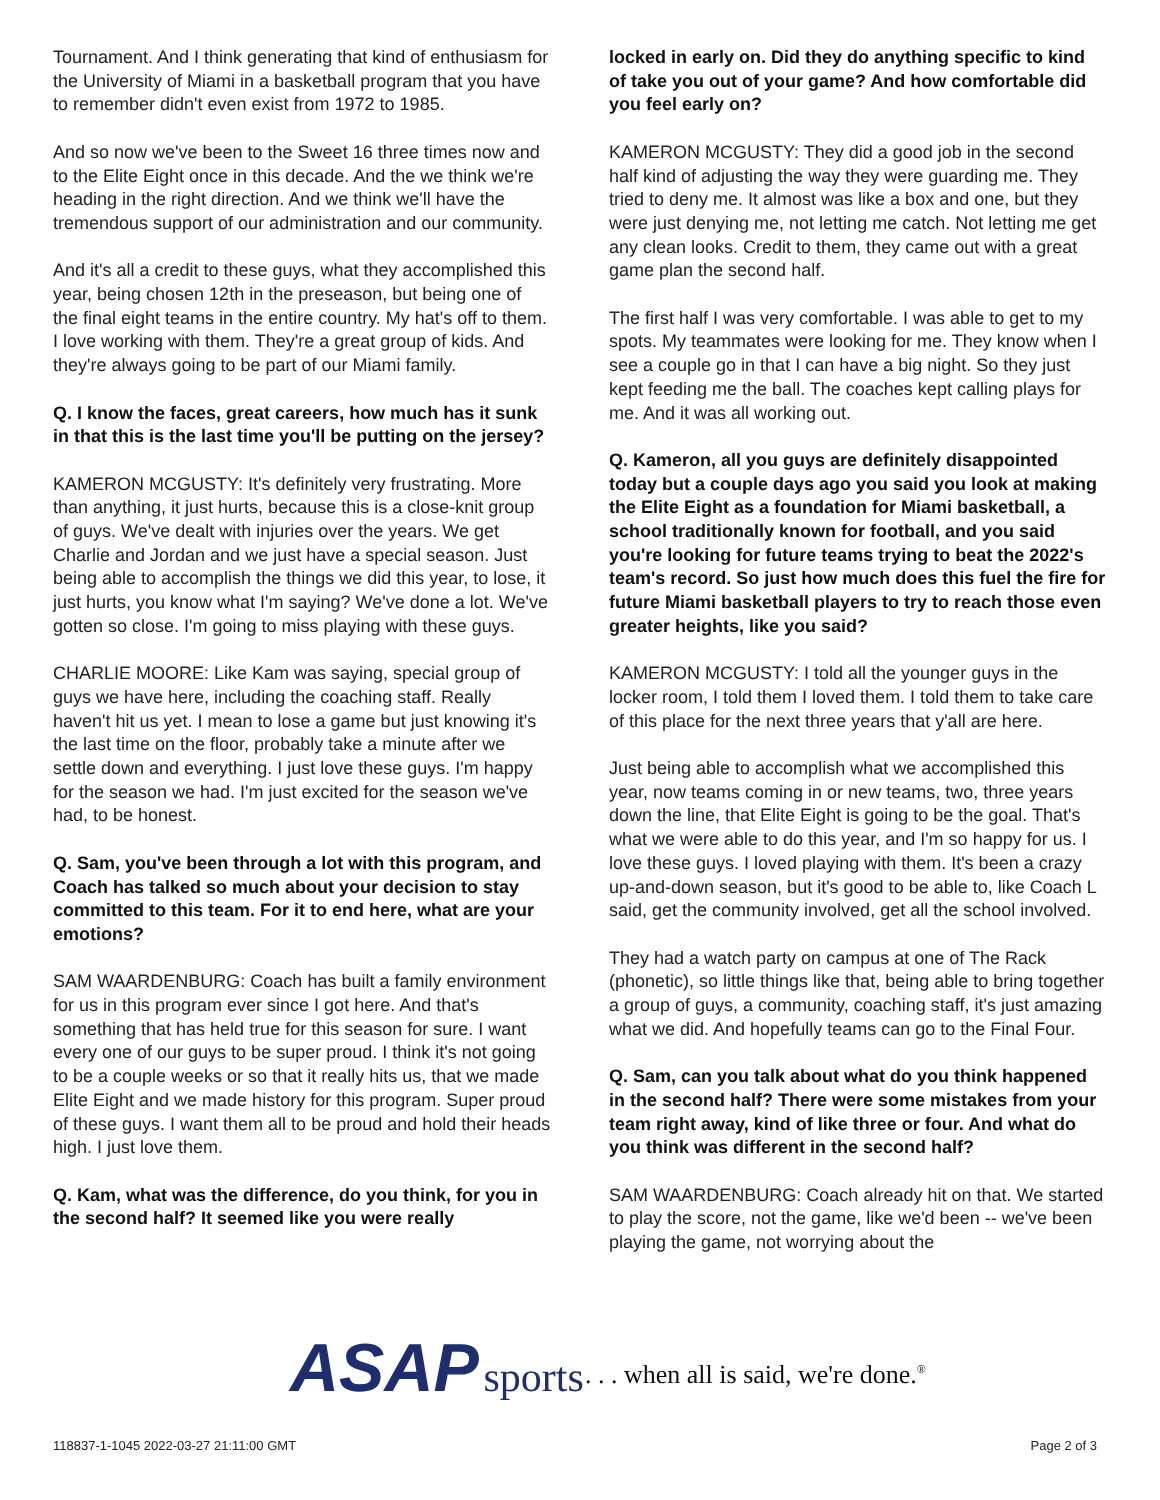Tournament. And I think generating that kind of enthusiasm for the University of Miami in a basketball program that you have to remember didn't even exist from 1972 to 1985.
And so now we've been to the Sweet 16 three times now and to the Elite Eight once in this decade. And the we think we're heading in the right direction. And we think we'll have the tremendous support of our administration and our community.
And it's all a credit to these guys, what they accomplished this year, being chosen 12th in the preseason, but being one of the final eight teams in the entire country. My hat's off to them. I love working with them. They're a great group of kids. And they're always going to be part of our Miami family.
Q. I know the faces, great careers, how much has it sunk in that this is the last time you'll be putting on the jersey?
KAMERON MCGUSTY: It's definitely very frustrating. More than anything, it just hurts, because this is a close-knit group of guys. We've dealt with injuries over the years. We get Charlie and Jordan and we just have a special season. Just being able to accomplish the things we did this year, to lose, it just hurts, you know what I'm saying? We've done a lot. We've gotten so close. I'm going to miss playing with these guys.
CHARLIE MOORE: Like Kam was saying, special group of guys we have here, including the coaching staff. Really haven't hit us yet. I mean to lose a game but just knowing it's the last time on the floor, probably take a minute after we settle down and everything. I just love these guys. I'm happy for the season we had. I'm just excited for the season we've had, to be honest.
Q. Sam, you've been through a lot with this program, and Coach has talked so much about your decision to stay committed to this team. For it to end here, what are your emotions?
SAM WAARDENBURG: Coach has built a family environment for us in this program ever since I got here. And that's something that has held true for this season for sure. I want every one of our guys to be super proud. I think it's not going to be a couple weeks or so that it really hits us, that we made Elite Eight and we made history for this program. Super proud of these guys. I want them all to be proud and hold their heads high. I just love them.
Q. Kam, what was the difference, do you think, for you in the second half? It seemed like you were really
locked in early on. Did they do anything specific to kind of take you out of your game? And how comfortable did you feel early on?
KAMERON MCGUSTY: They did a good job in the second half kind of adjusting the way they were guarding me. They tried to deny me. It almost was like a box and one, but they were just denying me, not letting me catch. Not letting me get any clean looks. Credit to them, they came out with a great game plan the second half.
The first half I was very comfortable. I was able to get to my spots. My teammates were looking for me. They know when I see a couple go in that I can have a big night. So they just kept feeding me the ball. The coaches kept calling plays for me. And it was all working out.
Q. Kameron, all you guys are definitely disappointed today but a couple days ago you said you look at making the Elite Eight as a foundation for Miami basketball, a school traditionally known for football, and you said you're looking for future teams trying to beat the 2022's team's record. So just how much does this fuel the fire for future Miami basketball players to try to reach those even greater heights, like you said?
KAMERON MCGUSTY: I told all the younger guys in the locker room, I told them I loved them. I told them to take care of this place for the next three years that y'all are here.
Just being able to accomplish what we accomplished this year, now teams coming in or new teams, two, three years down the line, that Elite Eight is going to be the goal. That's what we were able to do this year, and I'm so happy for us. I love these guys. I loved playing with them. It's been a crazy up-and-down season, but it's good to be able to, like Coach L said, get the community involved, get all the school involved.
They had a watch party on campus at one of The Rack (phonetic), so little things like that, being able to bring together a group of guys, a community, coaching staff, it's just amazing what we did. And hopefully teams can go to the Final Four.
Q. Sam, can you talk about what do you think happened in the second half? There were some mistakes from your team right away, kind of like three or four. And what do you think was different in the second half?
SAM WAARDENBURG: Coach already hit on that. We started to play the score, not the game, like we'd been -- we've been playing the game, not worrying about the
ASAP sports
. . . when all is said, we're done.<sup>®</sup>
118837-1-1045 2022-03-27 21:11:00 GMT
Page 2 of 3